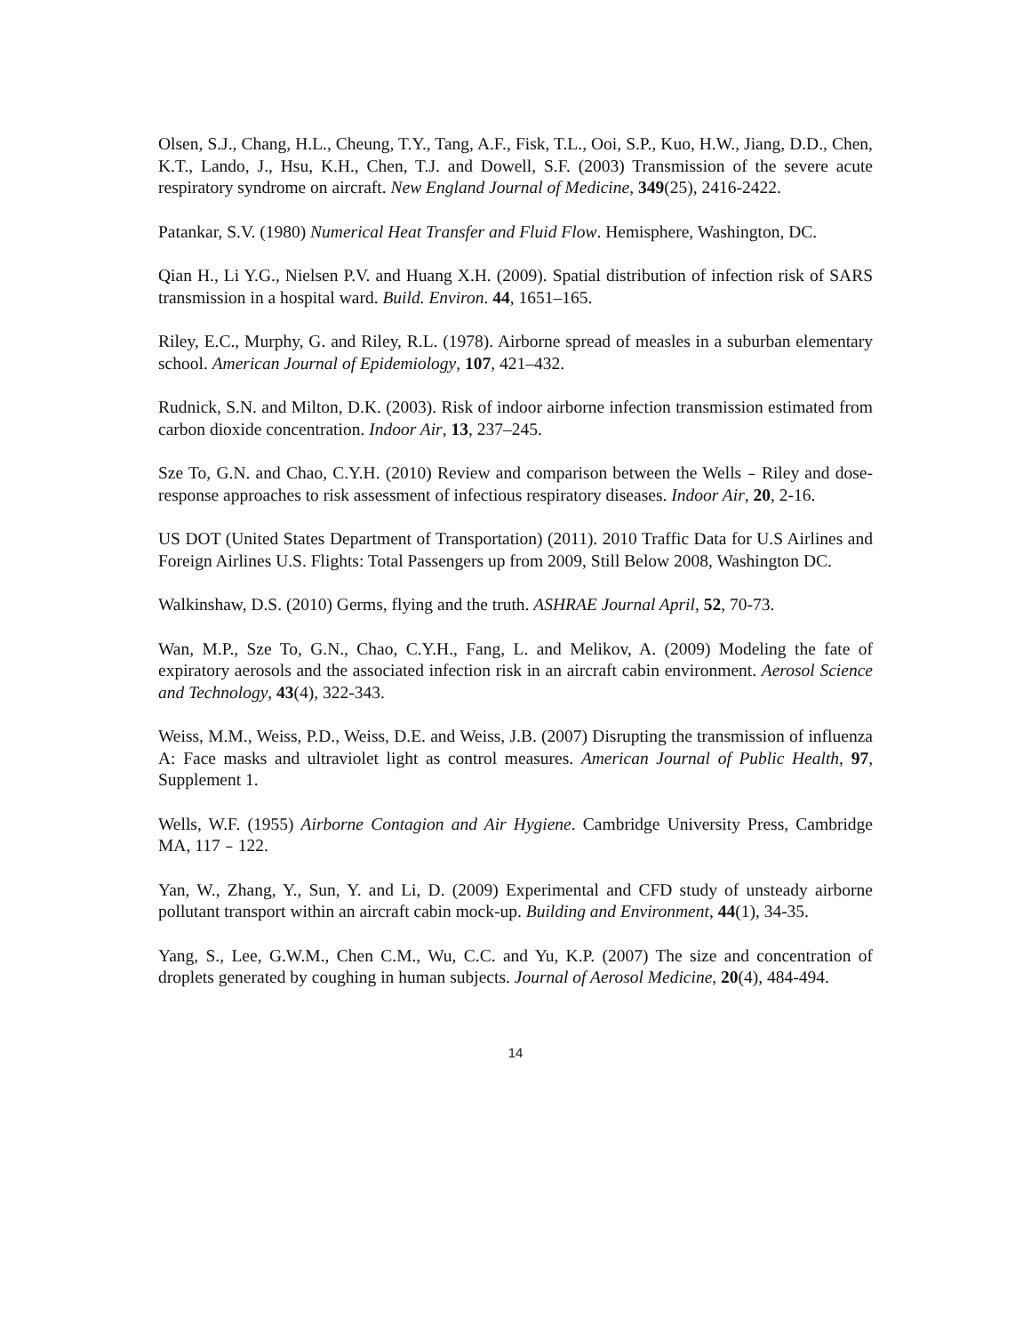Olsen, S.J., Chang, H.L., Cheung, T.Y., Tang, A.F., Fisk, T.L., Ooi, S.P., Kuo, H.W., Jiang, D.D., Chen, K.T., Lando, J., Hsu, K.H., Chen, T.J. and Dowell, S.F. (2003) Transmission of the severe acute respiratory syndrome on aircraft. New England Journal of Medicine, 349(25), 2416-2422.
Patankar, S.V. (1980) Numerical Heat Transfer and Fluid Flow. Hemisphere, Washington, DC.
Qian H., Li Y.G., Nielsen P.V. and Huang X.H. (2009). Spatial distribution of infection risk of SARS transmission in a hospital ward. Build. Environ. 44, 1651–165.
Riley, E.C., Murphy, G. and Riley, R.L. (1978). Airborne spread of measles in a suburban elementary school. American Journal of Epidemiology, 107, 421–432.
Rudnick, S.N. and Milton, D.K. (2003). Risk of indoor airborne infection transmission estimated from carbon dioxide concentration. Indoor Air, 13, 237–245.
Sze To, G.N. and Chao, C.Y.H. (2010) Review and comparison between the Wells﹣Riley and dose-response approaches to risk assessment of infectious respiratory diseases. Indoor Air, 20, 2-16.
US DOT (United States Department of Transportation) (2011). 2010 Traffic Data for U.S Airlines and Foreign Airlines U.S. Flights: Total Passengers up from 2009, Still Below 2008, Washington DC.
Walkinshaw, D.S. (2010) Germs, flying and the truth. ASHRAE Journal April, 52, 70-73.
Wan, M.P., Sze To, G.N., Chao, C.Y.H., Fang, L. and Melikov, A. (2009) Modeling the fate of expiratory aerosols and the associated infection risk in an aircraft cabin environment. Aerosol Science and Technology, 43(4), 322-343.
Weiss, M.M., Weiss, P.D., Weiss, D.E. and Weiss, J.B. (2007) Disrupting the transmission of influenza A: Face masks and ultraviolet light as control measures. American Journal of Public Health, 97, Supplement 1.
Wells, W.F. (1955) Airborne Contagion and Air Hygiene. Cambridge University Press, Cambridge MA, 117﹣122.
Yan, W., Zhang, Y., Sun, Y. and Li, D. (2009) Experimental and CFD study of unsteady airborne pollutant transport within an aircraft cabin mock-up. Building and Environment, 44(1), 34-35.
Yang, S., Lee, G.W.M., Chen C.M., Wu, C.C. and Yu, K.P. (2007) The size and concentration of droplets generated by coughing in human subjects. Journal of Aerosol Medicine, 20(4), 484-494.
14